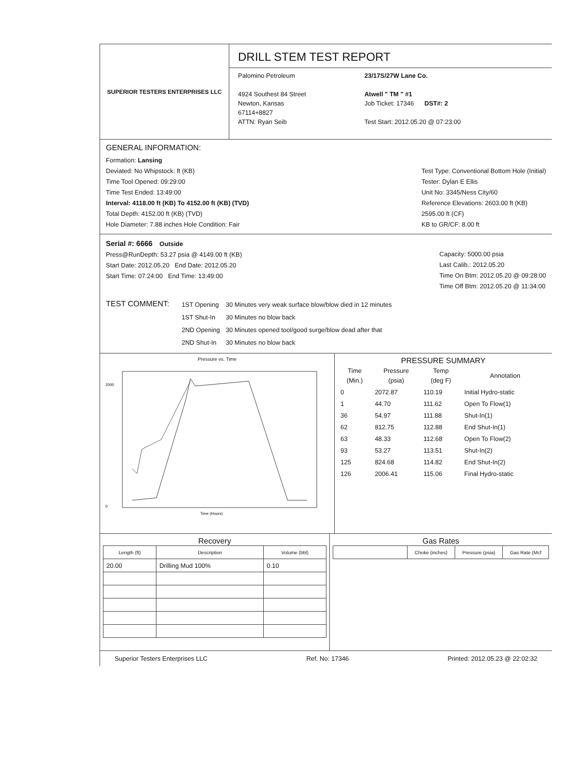SUPERIOR TESTERS ENTERPRISES LLC
DRILL STEM TEST REPORT
Palomino Petroleum
4924 Southest 84 Street
Newton, Kansas
67114+8827
ATTN: Ryan Seib
23/17S/27W Lane Co.
Atwell " TM " #1
Job Ticket: 17346 DST#: 2
Test Start: 2012.05.20 @ 07:23:00
GENERAL INFORMATION:
Formation: Lansing
Deviated: No Whipstock: ft (KB)
Time Tool Opened: 09:29:00
Time Test Ended: 13:49:00
Interval: 4118.00 ft (KB) To 4152.00 ft (KB) (TVD)
Total Depth: 4152.00 ft (KB) (TVD)
Hole Diameter: 7.88 inches Hole Condition: Fair
Test Type: Conventional Bottom Hole (Initial)
Tester: Dylan E Ellis
Unit No: 3345/Ness City/60
Reference Elevations: 2603.00 ft (KB)
2595.00 ft (CF)
KB to GR/CF: 8.00 ft
Serial #: 6666 Outside
Press@RunDepth: 53.27 psia @ 4149.00 ft (KB)
Start Date: 2012.05.20 End Date: 2012.05.20
Start Time: 07:24:00 End Time: 13:49:00
Capacity: 5000.00 psia
Last Calib.: 2012.05.20
Time On Btm: 2012.05.20 @ 09:28:00
Time Off Btm: 2012.05.20 @ 11:34:00
TEST COMMENT:
| 1ST Opening | 30 Minutes very weak surface blow/blow died in 12 minutes |
| 1ST Shut-In | 30 Minutes no blow back |
| 2ND Opening | 30 Minutes opened tool/good surge/blow dead after that |
| 2ND Shut-In | 30 Minutes no blow back |
Pressure vs. Time
0
2000
Time (Hours)
PRESSURE SUMMARY
| Time (Min.) | Pressure (psia) | Temp (deg F) | Annotation |
| --- | --- | --- | --- |
| 0 | 2072.87 | 110.19 | Initial Hydro-static |
| 1 | 44.70 | 111.62 | Open To Flow(1) |
| 36 | 54.97 | 111.88 | Shut-In(1) |
| 62 | 812.75 | 112.88 | End Shut-In(1) |
| 63 | 48.33 | 112.68 | Open To Flow(2) |
| 93 | 53.27 | 113.51 | Shut-In(2) |
| 125 | 824.68 | 114.82 | End Shut-In(2) |
| 126 | 2006.41 | 115.06 | Final Hydro-static |
Recovery
| Length (ft) | Description | Volume (bbl) |
| --- | --- | --- |
| 20.00 | Drilling Mud 100% | 0.10 |
Gas Rates
| | Choke (inches) | Pressure (psia) | Gas Rate (Mcf |
| --- | --- | --- | --- |
Superior Testers Enterprises LLC Ref. No: 17346 Printed: 2012.05.23 @ 22:02:32